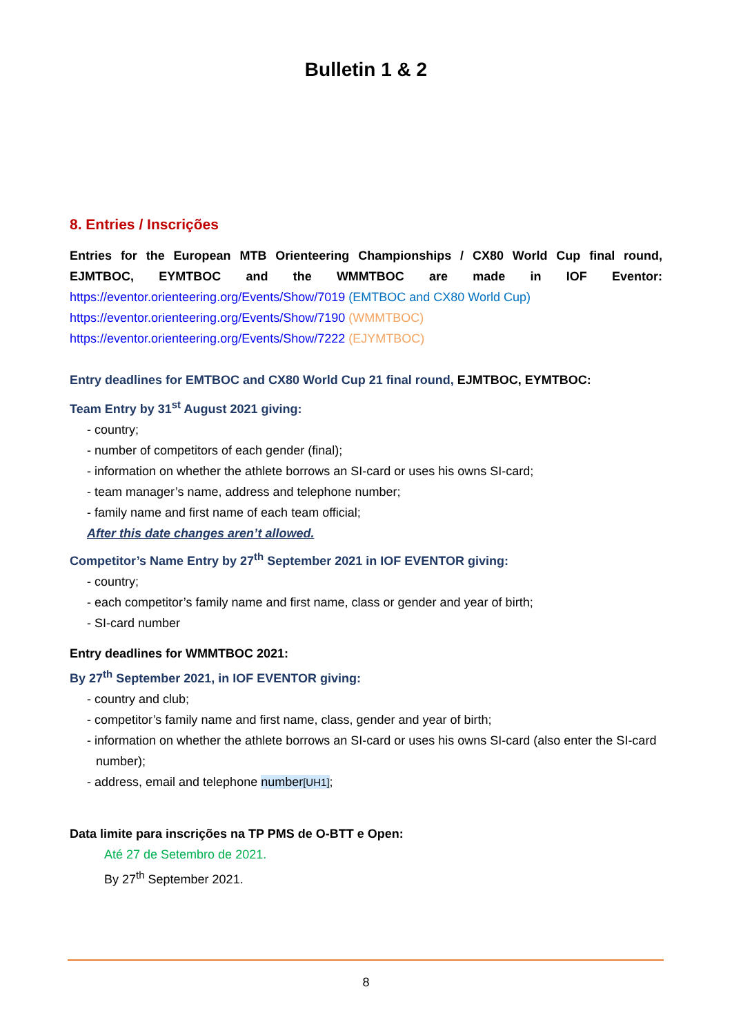Bulletin 1 & 2
8. Entries / Inscrições
Entries for the European MTB Orienteering Championships / CX80 World Cup final round, EJMTBOC, EYMTBOC and the WMMTBOC are made in IOF Eventor:
https://eventor.orienteering.org/Events/Show/7019 (EMTBOC and CX80 World Cup)
https://eventor.orienteering.org/Events/Show/7190 (WMMTBOC)
https://eventor.orienteering.org/Events/Show/7222 (EJYMTBOC)
Entry deadlines for EMTBOC and CX80 World Cup 21 final round, EJMTBOC, EYMTBOC:
Team Entry by 31<sup>st</sup> August 2021 giving:
- country;
- number of competitors of each gender (final);
- information on whether the athlete borrows an SI-card or uses his owns SI-card;
- team manager’s name, address and telephone number;
- family name and first name of each team official;
After this date changes aren’t allowed.
Competitor’s Name Entry by 27<sup>th</sup> September 2021 in IOF EVENTOR giving:
- country;
- each competitor’s family name and first name, class or gender and year of birth;
- SI-card number
Entry deadlines for WMMTBOC 2021:
By 27<sup>th</sup> September 2021, in IOF EVENTOR giving:
- country and club;
- competitor’s family name and first name, class, gender and year of birth;
- information on whether the athlete borrows an SI-card or uses his owns SI-card (also enter the SI-card number);
- address, email and telephone number[UH1];
Data limite para inscrições na TP PMS de O-BTT e Open:
Até 27 de Setembro de 2021.
By 27<sup>th</sup> September 2021.
8